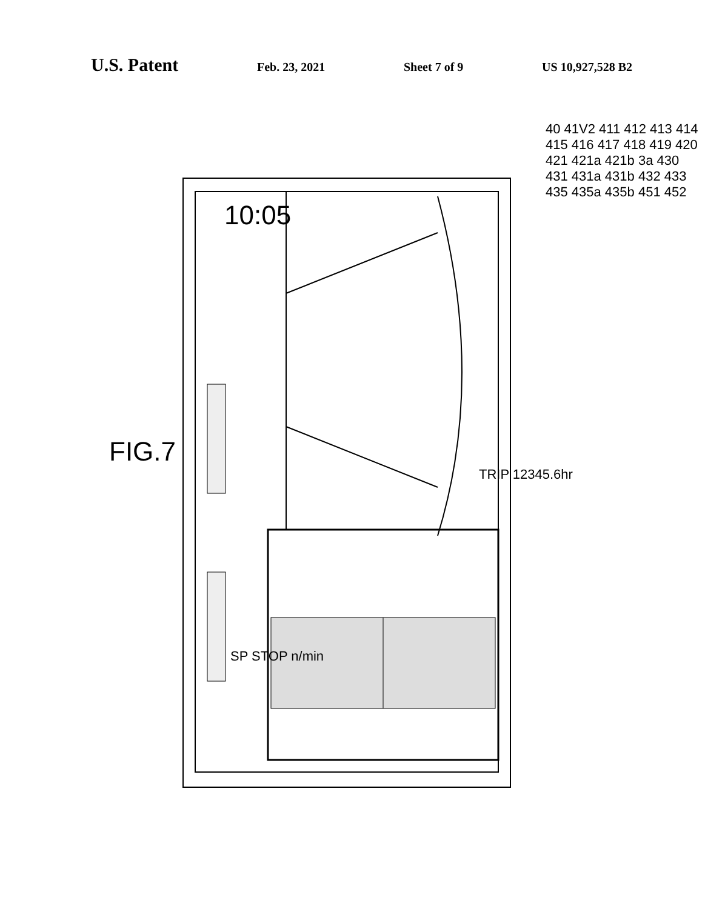U.S. Patent Feb. 23, 2021 Sheet 7 of 9 US 10,927,528 B2
FIG.7
10:05
TRIP 12345.6hr
SP STOP n/min
40 41V2 411 412 413 414 415 416 417 418 419 420 421 421a 421b 3a 430 431 431a 431b 432 433 435 435a 435b 451 452